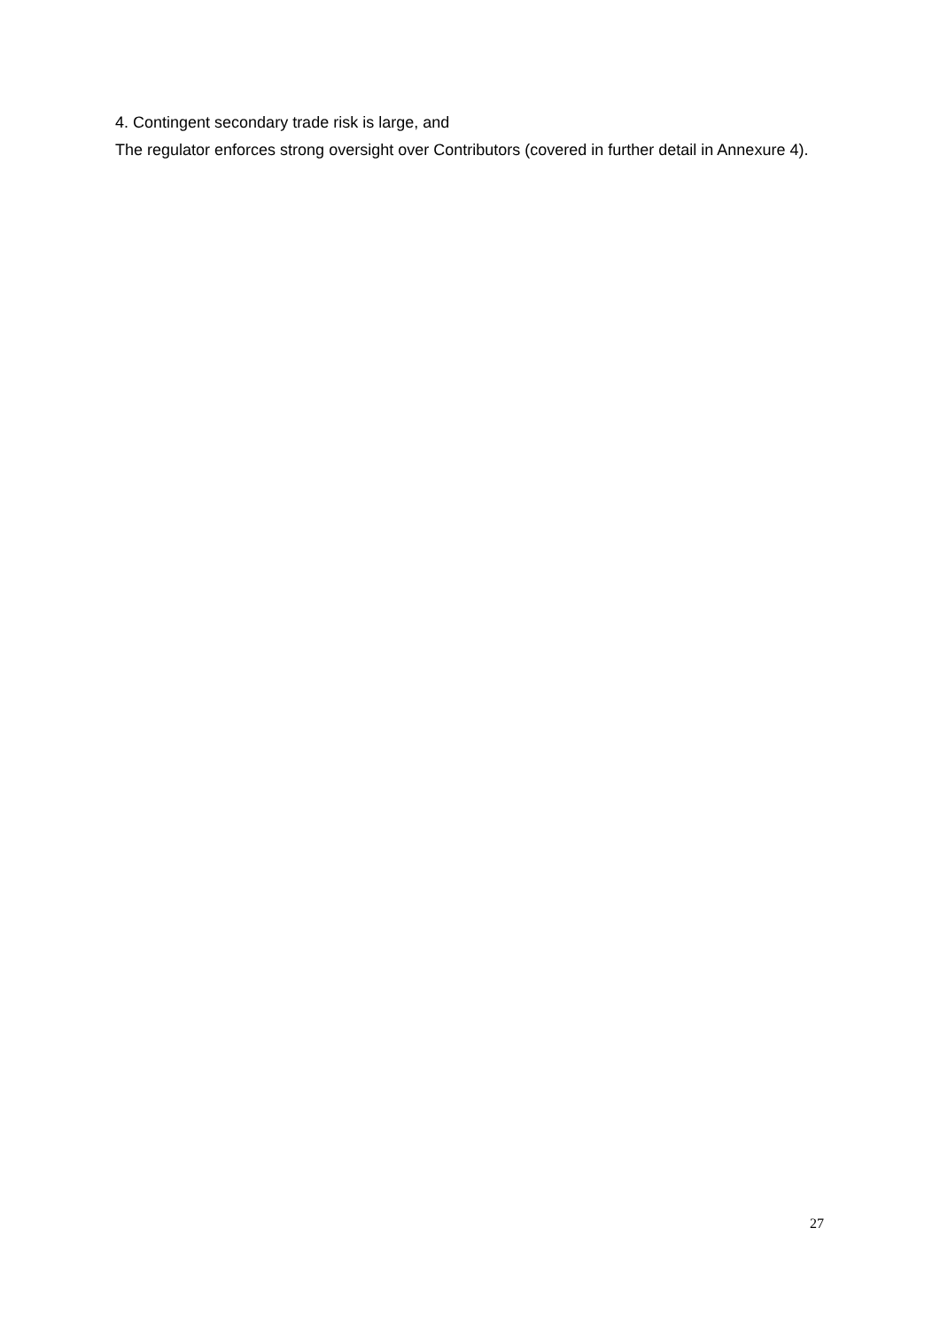4. Contingent secondary trade risk is large, and
The regulator enforces strong oversight over Contributors (covered in further detail in Annexure 4).
27